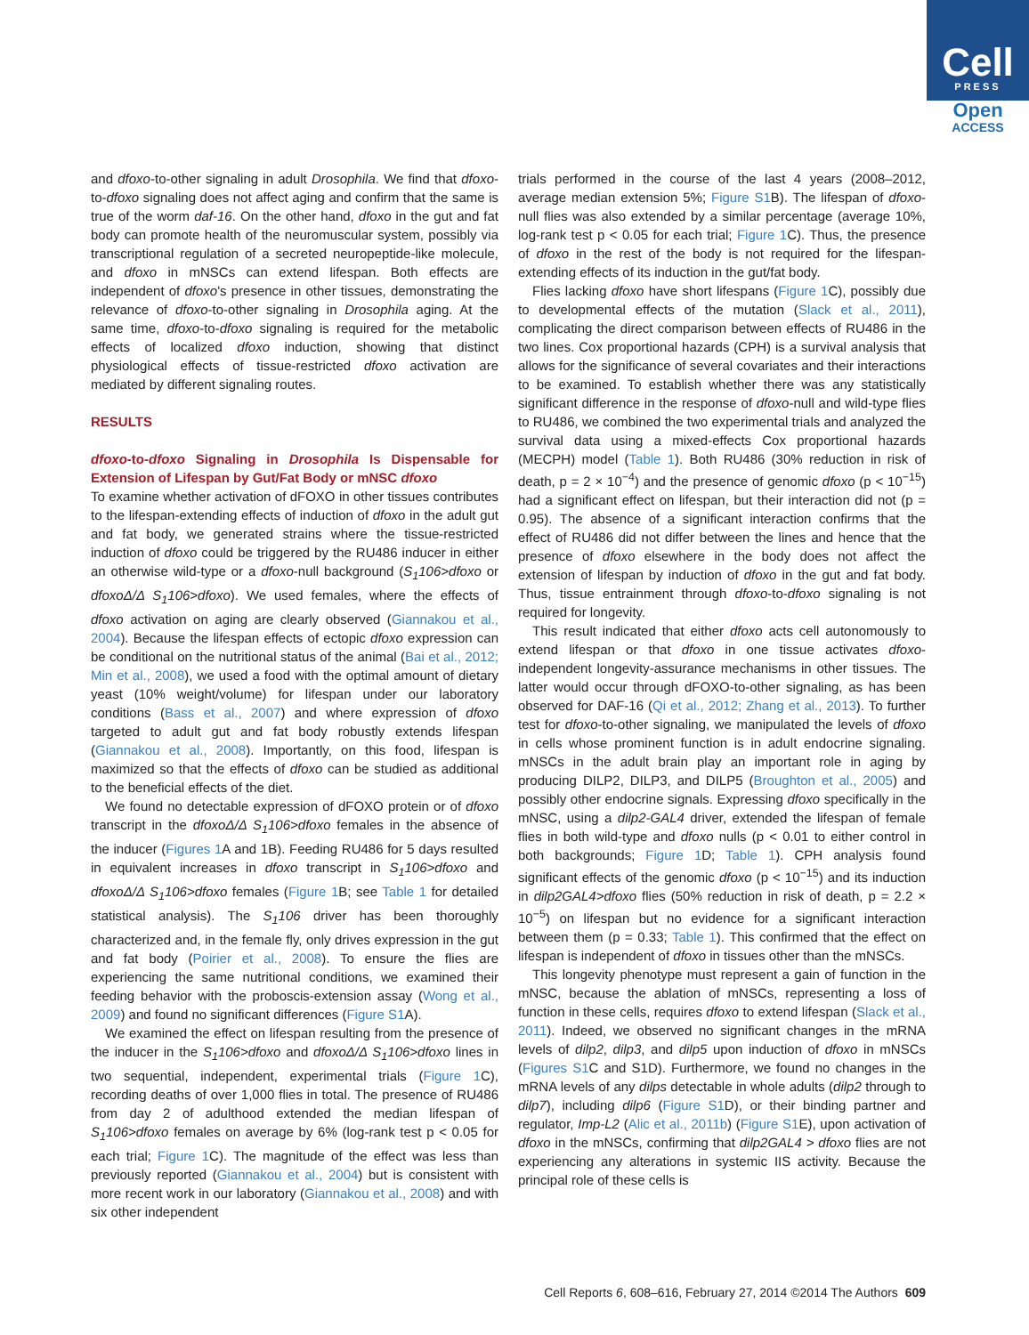Cell
PRESS
Open
ACCESS
and dfoxo-to-other signaling in adult Drosophila. We find that dfoxo-to-dfoxo signaling does not affect aging and confirm that the same is true of the worm daf-16. On the other hand, dfoxo in the gut and fat body can promote health of the neuromuscular system, possibly via transcriptional regulation of a secreted neuropeptide-like molecule, and dfoxo in mNSCs can extend lifespan. Both effects are independent of dfoxo's presence in other tissues, demonstrating the relevance of dfoxo-to-other signaling in Drosophila aging. At the same time, dfoxo-to-dfoxo signaling is required for the metabolic effects of localized dfoxo induction, showing that distinct physiological effects of tissue-restricted dfoxo activation are mediated by different signaling routes.
RESULTS
dfoxo-to-dfoxo Signaling in Drosophila Is Dispensable for Extension of Lifespan by Gut/Fat Body or mNSC dfoxo
To examine whether activation of dFOXO in other tissues contributes to the lifespan-extending effects of induction of dfoxo in the adult gut and fat body, we generated strains where the tissue-restricted induction of dfoxo could be triggered by the RU486 inducer in either an otherwise wild-type or a dfoxo-null background (S<sub>1</sub>106>dfoxo or dfoxoΔ/Δ S<sub>1</sub>106>dfoxo). We used females, where the effects of dfoxo activation on aging are clearly observed (Giannakou et al., 2004). Because the lifespan effects of ectopic dfoxo expression can be conditional on the nutritional status of the animal (Bai et al., 2012; Min et al., 2008), we used a food with the optimal amount of dietary yeast (10% weight/volume) for lifespan under our laboratory conditions (Bass et al., 2007) and where expression of dfoxo targeted to adult gut and fat body robustly extends lifespan (Giannakou et al., 2008). Importantly, on this food, lifespan is maximized so that the effects of dfoxo can be studied as additional to the beneficial effects of the diet.
We found no detectable expression of dFOXO protein or of dfoxo transcript in the dfoxoΔ/Δ S<sub>1</sub>106>dfoxo females in the absence of the inducer (Figures 1 A and 1B). Feeding RU486 for 5 days resulted in equivalent increases in dfoxo transcript in S<sub>1</sub>106>dfoxo and dfoxoΔ/Δ S<sub>1</sub>106>dfoxo females (Figure 1 B; see Table 1 for detailed statistical analysis). The S<sub>1</sub>106 driver has been thoroughly characterized and, in the female fly, only drives expression in the gut and fat body (Poirier et al., 2008). To ensure the flies are experiencing the same nutritional conditions, we examined their feeding behavior with the proboscis-extension assay (Wong et al., 2009) and found no significant differences (Figure S1 A).
We examined the effect on lifespan resulting from the presence of the inducer in the S<sub>1</sub>106>dfoxo and dfoxoΔ/Δ S<sub>1</sub>106>dfoxo lines in two sequential, independent, experimental trials (Figure 1 C), recording deaths of over 1,000 flies in total. The presence of RU486 from day 2 of adulthood extended the median lifespan of S<sub>1</sub>106>dfoxo females on average by 6% (log-rank test p < 0.05 for each trial; Figure 1 C). The magnitude of the effect was less than previously reported (Giannakou et al., 2004) but is consistent with more recent work in our laboratory (Giannakou et al., 2008) and with six other independent
trials performed in the course of the last 4 years (2008–2012, average median extension 5%; Figure S1 B). The lifespan of dfoxo-null flies was also extended by a similar percentage (average 10%, log-rank test p < 0.05 for each trial; Figure 1 C). Thus, the presence of dfoxo in the rest of the body is not required for the lifespan-extending effects of its induction in the gut/fat body.
Flies lacking dfoxo have short lifespans (Figure 1 C), possibly due to developmental effects of the mutation (Slack et al., 2011), complicating the direct comparison between effects of RU486 in the two lines. Cox proportional hazards (CPH) is a survival analysis that allows for the significance of several covariates and their interactions to be examined. To establish whether there was any statistically significant difference in the response of dfoxo-null and wild-type flies to RU486, we combined the two experimental trials and analyzed the survival data using a mixed-effects Cox proportional hazards (MECPH) model (Table 1). Both RU486 (30% reduction in risk of death, p = 2 × 10<sup>−4</sup>) and the presence of genomic dfoxo (p < 10<sup>−15</sup>) had a significant effect on lifespan, but their interaction did not (p = 0.95). The absence of a significant interaction confirms that the effect of RU486 did not differ between the lines and hence that the presence of dfoxo elsewhere in the body does not affect the extension of lifespan by induction of dfoxo in the gut and fat body. Thus, tissue entrainment through dfoxo-to-dfoxo signaling is not required for longevity.
This result indicated that either dfoxo acts cell autonomously to extend lifespan or that dfoxo in one tissue activates dfoxo-independent longevity-assurance mechanisms in other tissues. The latter would occur through dFOXO-to-other signaling, as has been observed for DAF-16 (Qi et al., 2012; Zhang et al., 2013). To further test for dfoxo-to-other signaling, we manipulated the levels of dfoxo in cells whose prominent function is in adult endocrine signaling. mNSCs in the adult brain play an important role in aging by producing DILP2, DILP3, and DILP5 (Broughton et al., 2005) and possibly other endocrine signals. Expressing dfoxo specifically in the mNSC, using a dilp2-GAL4 driver, extended the lifespan of female flies in both wild-type and dfoxo nulls (p < 0.01 to either control in both backgrounds; Figure 1 D; Table 1). CPH analysis found significant effects of the genomic dfoxo (p < 10<sup>−15</sup>) and its induction in dilp2GAL4>dfoxo flies (50% reduction in risk of death, p = 2.2 × 10<sup>−5</sup>) on lifespan but no evidence for a significant interaction between them (p = 0.33; Table 1). This confirmed that the effect on lifespan is independent of dfoxo in tissues other than the mNSCs.
This longevity phenotype must represent a gain of function in the mNSC, because the ablation of mNSCs, representing a loss of function in these cells, requires dfoxo to extend lifespan (Slack et al., 2011). Indeed, we observed no significant changes in the mRNA levels of dilp2, dilp3, and dilp5 upon induction of dfoxo in mNSCs (Figures S1 C and S1D). Furthermore, we found no changes in the mRNA levels of any dilps detectable in whole adults (dilp2 through to dilp7), including dilp6 (Figure S1 D), or their binding partner and regulator, Imp-L2 (Alic et al., 2011b) (Figure S1 E), upon activation of dfoxo in the mNSCs, confirming that dilp2GAL4 > dfoxo flies are not experiencing any alterations in systemic IIS activity. Because the principal role of these cells is
Cell Reports 6, 608–616, February 27, 2014 ©2014 The Authors 609